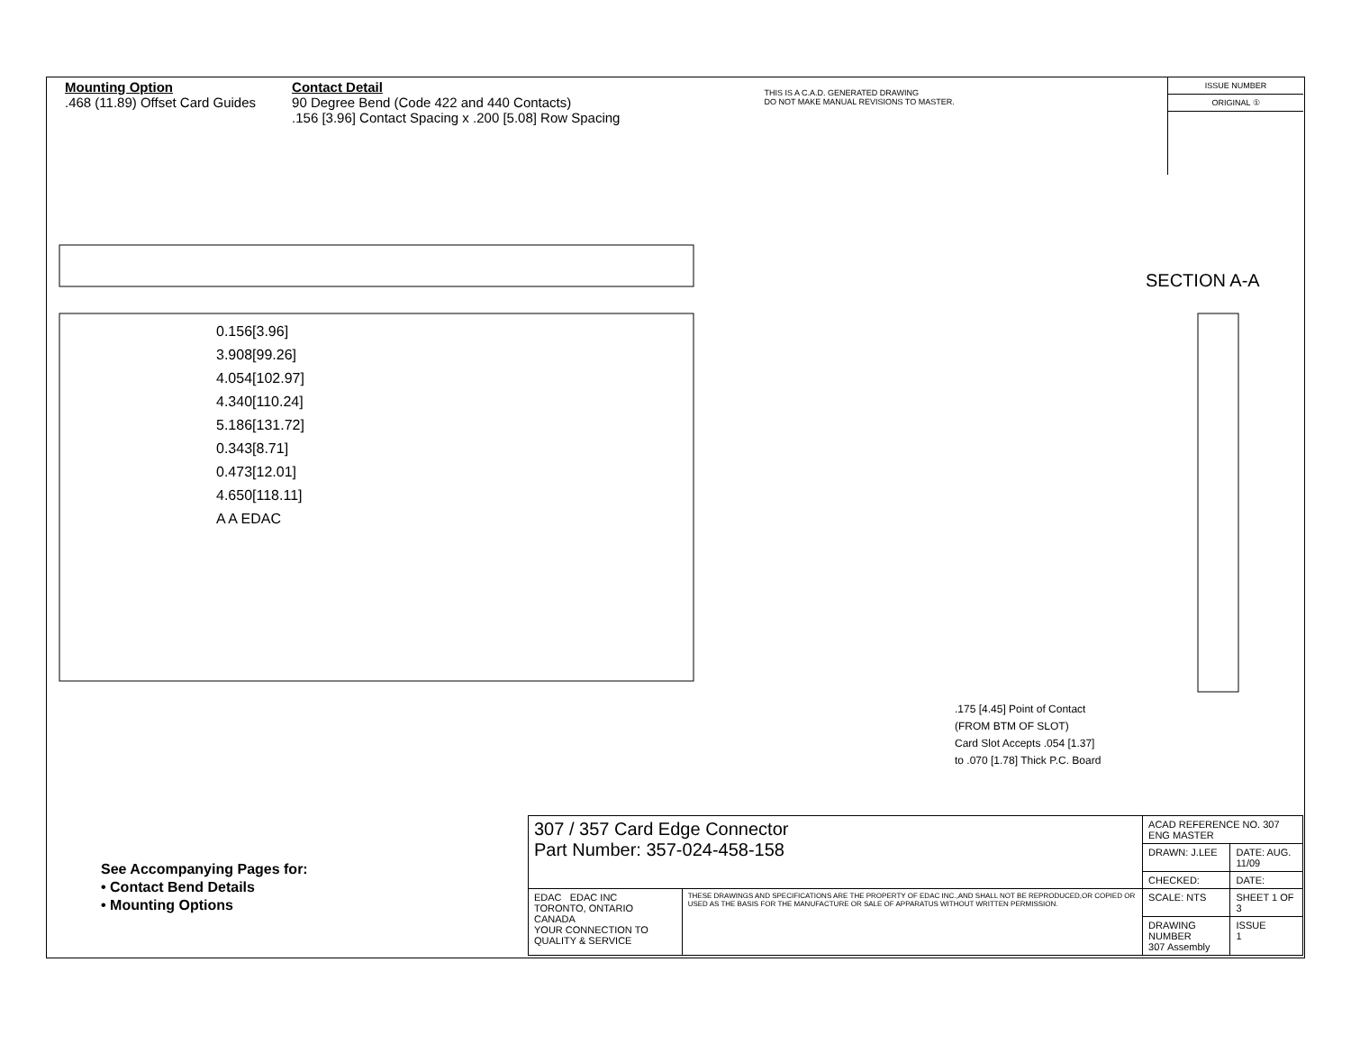Mounting Option
.468 (11.89) Offset Card Guides
Contact Detail
90 Degree Bend (Code 422 and 440 Contacts)
.156 [3.96] Contact Spacing x .200 [5.08] Row Spacing
THIS IS A C.A.D. GENERATED DRAWING
DO NOT MAKE MANUAL REVISIONS TO MASTER.
ISSUE NUMBER
ORIGINAL ①
0.156[3.96]
3.908[99.26]
4.054[102.97]
4.340[110.24]
5.186[131.72]
0.343[8.71]
0.473[12.01]
4.650[118.11]
A A EDAC
SECTION A-A
.175 [4.45] Point of Contact
(FROM BTM OF SLOT)
Card Slot Accepts .054 [1.37]
to .070 [1.78] Thick P.C. Board
See Accompanying Pages for:
• Contact Bend Details
• Mounting Options
| 307 / 357 Card Edge Connector Part Number: 357-024-458-158 | | ACAD REFERENCE NO. 307 ENG MASTER | | |
| | | DRAWN: J.LEE | DATE: AUG. 11/09 | |
| | | CHECKED: | DATE: | |
| EDAC EDAC INC TORONTO, ONTARIO CANADA YOUR CONNECTION TO QUALITY & SERVICE | THESE DRAWINGS AND SPECIFICATIONS ARE THE PROPERTY OF EDAC INC.,AND SHALL NOT BE REPRODUCED,OR COPIED OR USED AS THE BASIS FOR THE MANUFACTURE OR SALE OF APPARATUS WITHOUT WRITTEN PERMISSION. | SCALE: NTS | SHEET 1 OF 3 | |
| | | DRAWING NUMBER 307 Assembly | | ISSUE 1 |